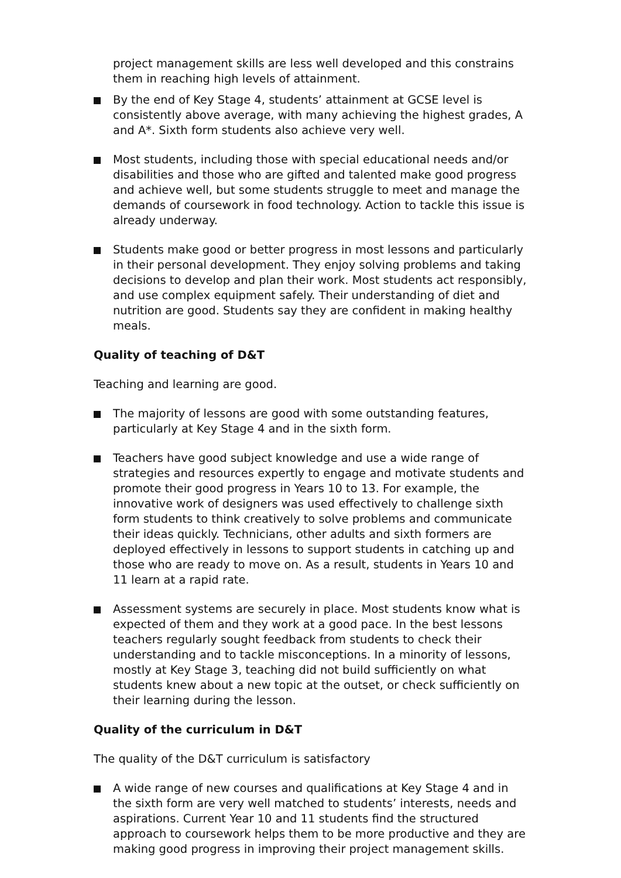project management skills are less well developed and this constrains them in reaching high levels of attainment.
By the end of Key Stage 4, students’ attainment at GCSE level is consistently above average, with many achieving the highest grades, A and A*. Sixth form students also achieve very well.
Most students, including those with special educational needs and/or disabilities and those who are gifted and talented make good progress and achieve well, but some students struggle to meet and manage the demands of coursework in food technology. Action to tackle this issue is already underway.
Students make good or better progress in most lessons and particularly in their personal development. They enjoy solving problems and taking decisions to develop and plan their work. Most students act responsibly, and use complex equipment safely. Their understanding of diet and nutrition are good. Students say they are confident in making healthy meals.
Quality of teaching of D&T
Teaching and learning are good.
The majority of lessons are good with some outstanding features, particularly at Key Stage 4 and in the sixth form.
Teachers have good subject knowledge and use a wide range of strategies and resources expertly to engage and motivate students and promote their good progress in Years 10 to 13. For example, the innovative work of designers was used effectively to challenge sixth form students to think creatively to solve problems and communicate their ideas quickly. Technicians, other adults and sixth formers are deployed effectively in lessons to support students in catching up and those who are ready to move on. As a result, students in Years 10 and 11 learn at a rapid rate.
Assessment systems are securely in place. Most students know what is expected of them and they work at a good pace. In the best lessons teachers regularly sought feedback from students to check their understanding and to tackle misconceptions. In a minority of lessons, mostly at Key Stage 3, teaching did not build sufficiently on what students knew about a new topic at the outset, or check sufficiently on their learning during the lesson.
Quality of the curriculum in D&T
The quality of the D&T curriculum is satisfactory
A wide range of new courses and qualifications at Key Stage 4 and in the sixth form are very well matched to students’ interests, needs and aspirations. Current Year 10 and 11 students find the structured approach to coursework helps them to be more productive and they are making good progress in improving their project management skills.